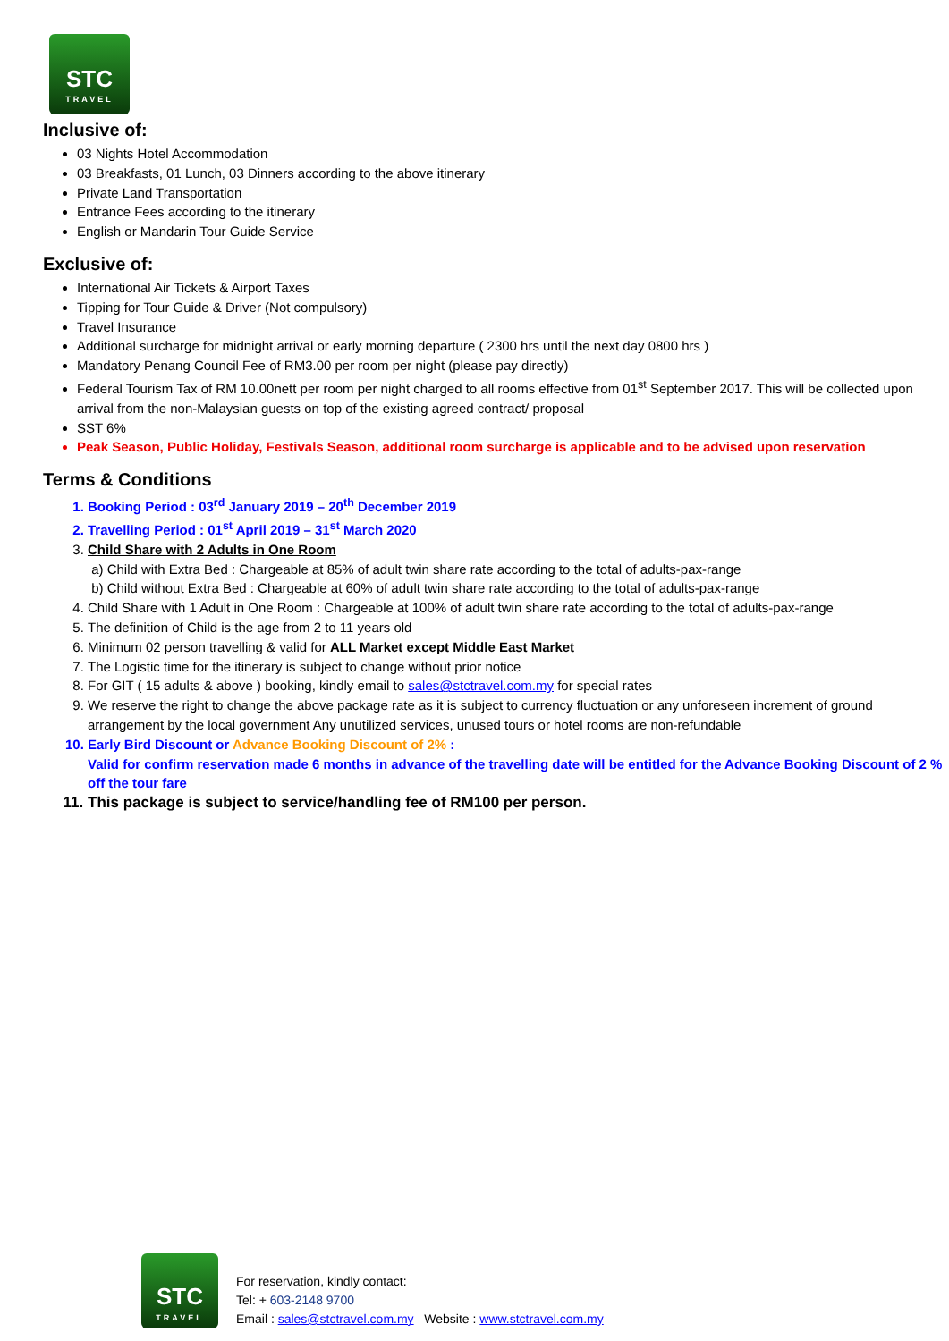STC TRAVEL
Inclusive of:
03 Nights Hotel Accommodation
03 Breakfasts, 01 Lunch, 03 Dinners according to the above itinerary
Private Land Transportation
Entrance Fees according to the itinerary
English or Mandarin Tour Guide Service
Exclusive of:
International Air Tickets & Airport Taxes
Tipping for Tour Guide & Driver (Not compulsory)
Travel Insurance
Additional surcharge for midnight arrival or early morning departure ( 2300 hrs until the next day 0800 hrs )
Mandatory Penang Council Fee of RM3.00 per room per night (please pay directly)
Federal Tourism Tax of RM 10.00nett per room per night charged to all rooms effective from 01<sup>st</sup> September 2017. This will be collected upon arrival from the non-Malaysian guests on top of the existing agreed contract/ proposal
SST 6%
Peak Season, Public Holiday, Festivals Season, additional room surcharge is applicable and to be advised upon reservation
Terms & Conditions
1. Booking Period : 03<sup>rd</sup> January 2019 – 20<sup>th</sup> December 2019
2. Travelling Period : 01<sup>st</sup> April 2019 – 31<sup>st</sup> March 2020
3. Child Share with 2 Adults in One Room
a) Child with Extra Bed : Chargeable at 85% of adult twin share rate according to the total of adults-pax-range
b) Child without Extra Bed : Chargeable at 60% of adult twin share rate according to the total of adults-pax-range
4. Child Share with 1 Adult in One Room : Chargeable at 100% of adult twin share rate according to the total of adults-pax-range
5. The definition of Child is the age from 2 to 11 years old
6. Minimum 02 person travelling & valid for ALL Market except Middle East Market
7. The Logistic time for the itinerary is subject to change without prior notice
8. For GIT ( 15 adults & above ) booking, kindly email to sales@stctravel.com.my for special rates
9. We reserve the right to change the above package rate as it is subject to currency fluctuation or any unforeseen increment of ground arrangement by the local government Any unutilized services, unused tours or hotel rooms are non-refundable
10. Early Bird Discount or Advance Booking Discount of 2% :
Valid for confirm reservation made 6 months in advance of the travelling date will be entitled for the Advance Booking Discount of 2 % off the tour fare
11. This package is subject to service/handling fee of RM100 per person.
STC TRAVEL
For reservation, kindly contact:
Tel: + 603-2148 9700
Email : sales@stctravel.com.my Website : www.stctravel.com.my